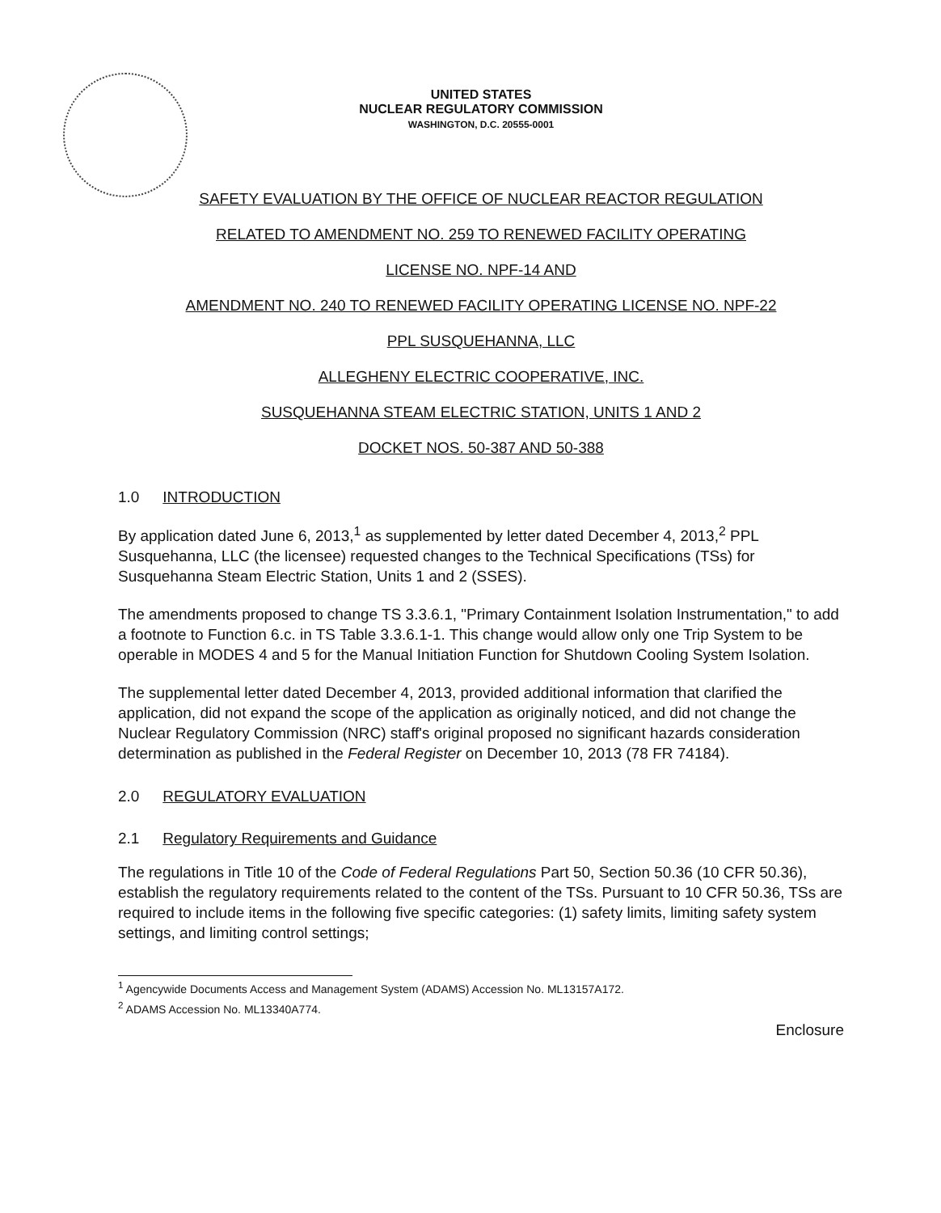UNITED STATES
NUCLEAR REGULATORY COMMISSION
WASHINGTON, D.C. 20555-0001
SAFETY EVALUATION BY THE OFFICE OF NUCLEAR REACTOR REGULATION
RELATED TO AMENDMENT NO. 259 TO RENEWED FACILITY OPERATING
LICENSE NO. NPF-14 AND
AMENDMENT NO. 240 TO RENEWED FACILITY OPERATING LICENSE NO. NPF-22
PPL SUSQUEHANNA, LLC
ALLEGHENY ELECTRIC COOPERATIVE, INC.
SUSQUEHANNA STEAM ELECTRIC STATION, UNITS 1 AND 2
DOCKET NOS. 50-387 AND 50-388
1.0 INTRODUCTION
By application dated June 6, 2013,<sup>1</sup> as supplemented by letter dated December 4, 2013,<sup>2</sup> PPL Susquehanna, LLC (the licensee) requested changes to the Technical Specifications (TSs) for Susquehanna Steam Electric Station, Units 1 and 2 (SSES).
The amendments proposed to change TS 3.3.6.1, "Primary Containment Isolation Instrumentation," to add a footnote to Function 6.c. in TS Table 3.3.6.1-1. This change would allow only one Trip System to be operable in MODES 4 and 5 for the Manual Initiation Function for Shutdown Cooling System Isolation.
The supplemental letter dated December 4, 2013, provided additional information that clarified the application, did not expand the scope of the application as originally noticed, and did not change the Nuclear Regulatory Commission (NRC) staff's original proposed no significant hazards consideration determination as published in the Federal Register on December 10, 2013 (78 FR 74184).
2.0 REGULATORY EVALUATION
2.1 Regulatory Requirements and Guidance
The regulations in Title 10 of the Code of Federal Regulations Part 50, Section 50.36 (10 CFR 50.36), establish the regulatory requirements related to the content of the TSs. Pursuant to 10 CFR 50.36, TSs are required to include items in the following five specific categories: (1) safety limits, limiting safety system settings, and limiting control settings;
<sup>1</sup> Agencywide Documents Access and Management System (ADAMS) Accession No. ML13157A172.
<sup>2</sup> ADAMS Accession No. ML13340A774.
Enclosure